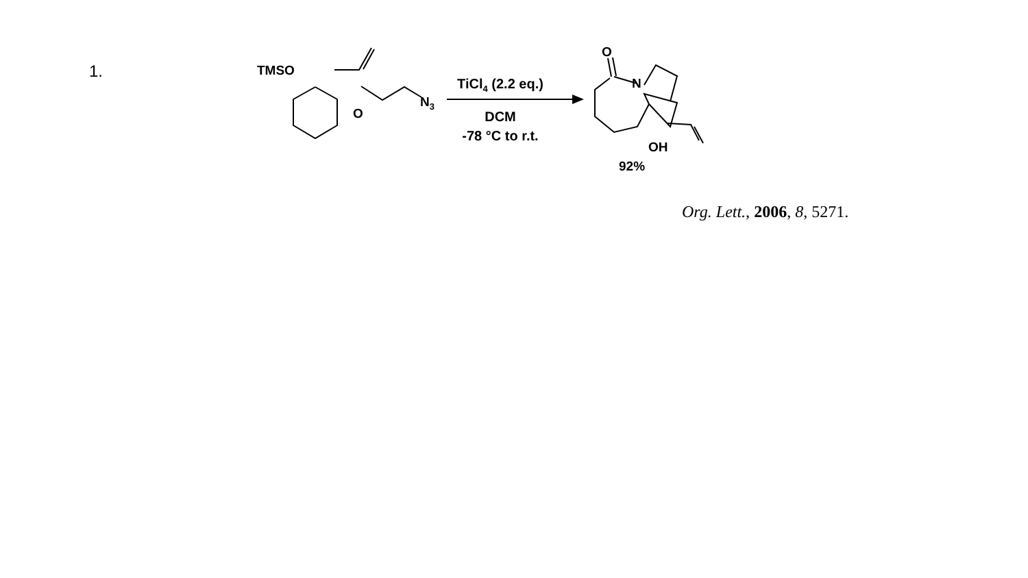1. TMSO
O
N<sub>3</sub>
TiCl<sub>4</sub> (2.2 eq.)
DCM
-78 °C to r.t.
O
N
OH
92%
Org. Lett., 2006, 8, 5271.